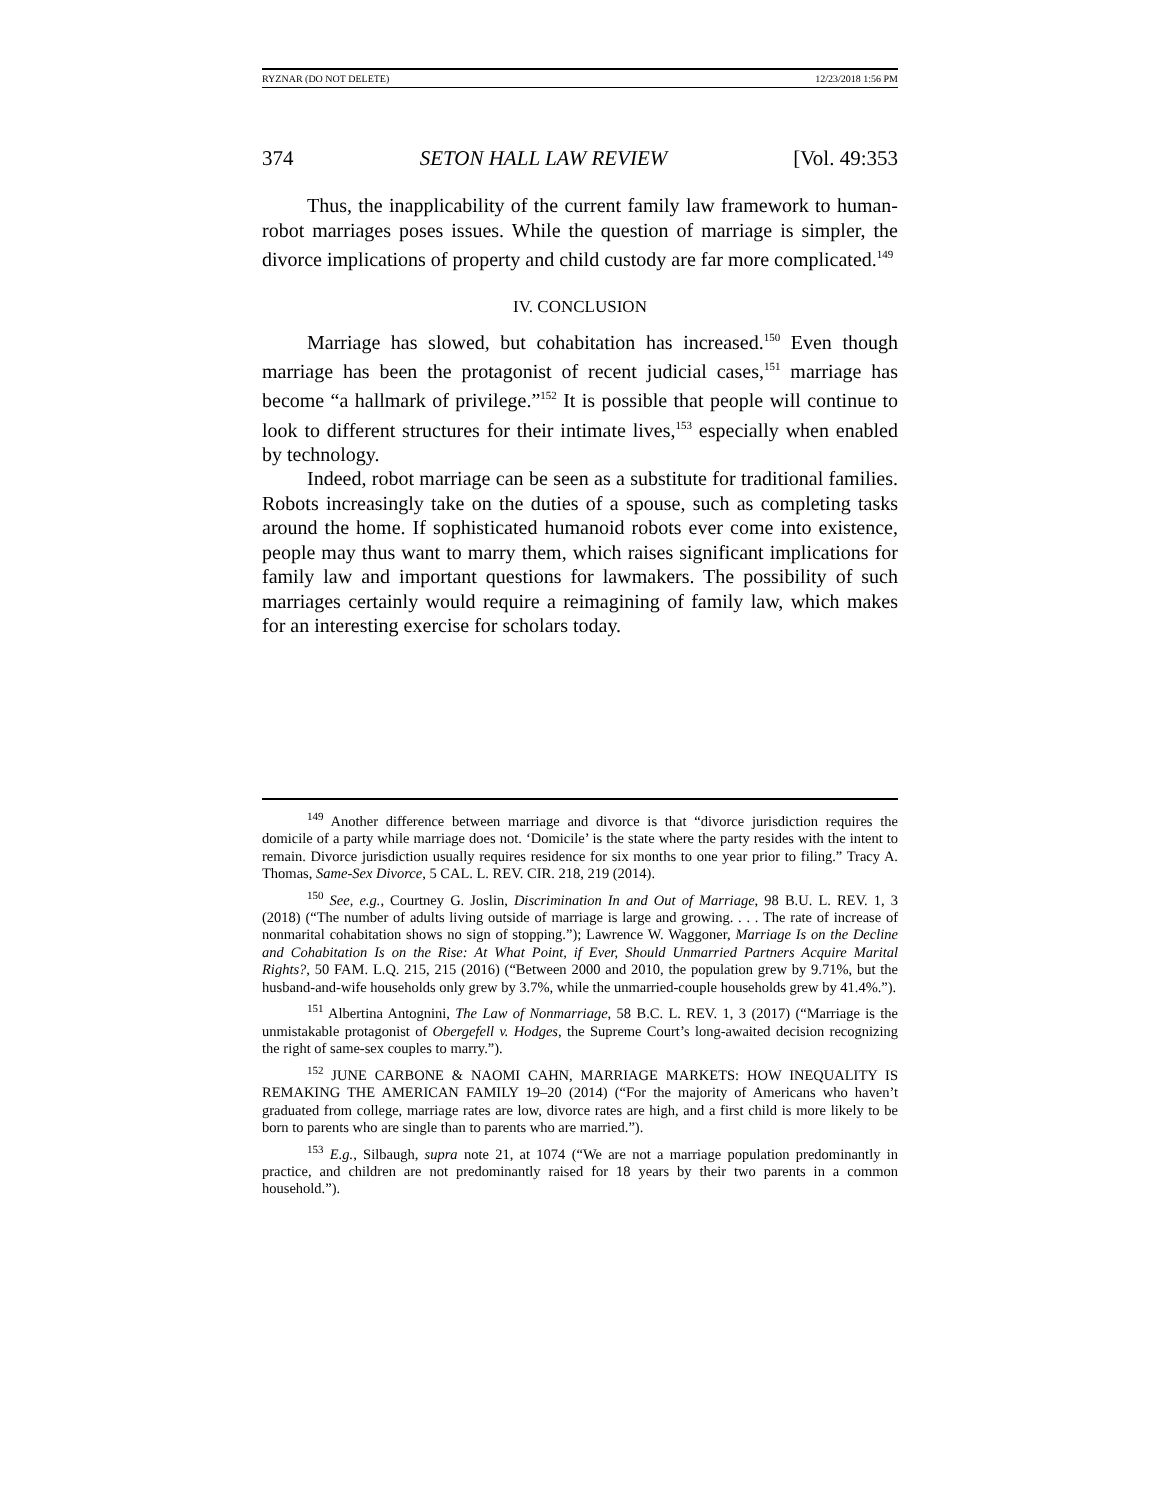RYZNAR (DO NOT DELETE) 12/23/2018 1:56 PM
374 SETON HALL LAW REVIEW [Vol. 49:353
Thus, the inapplicability of the current family law framework to human-robot marriages poses issues. While the question of marriage is simpler, the divorce implications of property and child custody are far more complicated.<sup>149</sup>
IV. CONCLUSION
Marriage has slowed, but cohabitation has increased.<sup>150</sup> Even though marriage has been the protagonist of recent judicial cases,<sup>151</sup> marriage has become “a hallmark of privilege.”<sup>152</sup> It is possible that people will continue to look to different structures for their intimate lives,<sup>153</sup> especially when enabled by technology.
Indeed, robot marriage can be seen as a substitute for traditional families. Robots increasingly take on the duties of a spouse, such as completing tasks around the home. If sophisticated humanoid robots ever come into existence, people may thus want to marry them, which raises significant implications for family law and important questions for lawmakers. The possibility of such marriages certainly would require a reimagining of family law, which makes for an interesting exercise for scholars today.
<sup>149</sup> Another difference between marriage and divorce is that “divorce jurisdiction requires the domicile of a party while marriage does not. ‘Domicile’ is the state where the party resides with the intent to remain. Divorce jurisdiction usually requires residence for six months to one year prior to filing.” Tracy A. Thomas, Same-Sex Divorce, 5 CAL. L. REV. CIR. 218, 219 (2014).
<sup>150</sup> See, e.g., Courtney G. Joslin, Discrimination In and Out of Marriage, 98 B.U. L. REV. 1, 3 (2018) (“The number of adults living outside of marriage is large and growing. . . . The rate of increase of nonmarital cohabitation shows no sign of stopping.”); Lawrence W. Waggoner, Marriage Is on the Decline and Cohabitation Is on the Rise: At What Point, if Ever, Should Unmarried Partners Acquire Marital Rights?, 50 FAM. L.Q. 215, 215 (2016) (“Between 2000 and 2010, the population grew by 9.71%, but the husband-and-wife households only grew by 3.7%, while the unmarried-couple households grew by 41.4%.”).
<sup>151</sup> Albertina Antognini, The Law of Nonmarriage, 58 B.C. L. REV. 1, 3 (2017) (“Marriage is the unmistakable protagonist of Obergefell v. Hodges, the Supreme Court’s long-awaited decision recognizing the right of same-sex couples to marry.”).
<sup>152</sup> JUNE CARBONE & NAOMI CAHN, MARRIAGE MARKETS: HOW INEQUALITY IS REMAKING THE AMERICAN FAMILY 19–20 (2014) (“For the majority of Americans who haven’t graduated from college, marriage rates are low, divorce rates are high, and a first child is more likely to be born to parents who are single than to parents who are married.”).
<sup>153</sup> E.g., Silbaugh, supra note 21, at 1074 (“We are not a marriage population predominantly in practice, and children are not predominantly raised for 18 years by their two parents in a common household.”).